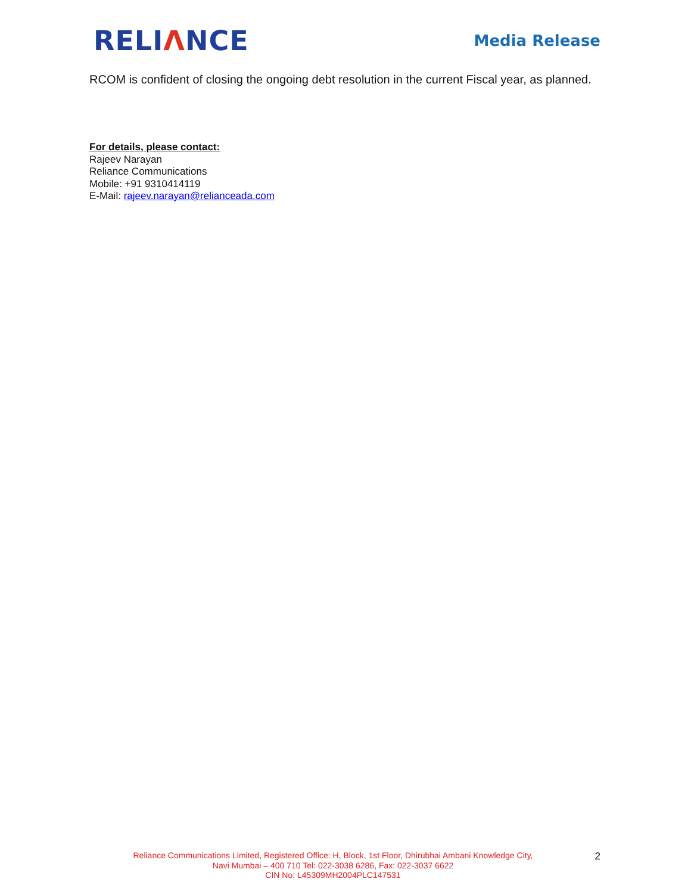RELIΛNCE
Media Release
RCOM is confident of closing the ongoing debt resolution in the current Fiscal year, as planned.
For details, please contact:
Rajeev Narayan
Reliance Communications
Mobile: +91 9310414119
E-Mail: rajeev.narayan@relianceada.com
Reliance Communications Limited, Registered Office: H, Block, 1st Floor, Dhirubhai Ambani Knowledge City,
Navi Mumbai – 400 710 Tel: 022-3038 6286, Fax: 022-3037 6622
CIN No: L45309MH2004PLC147531
2